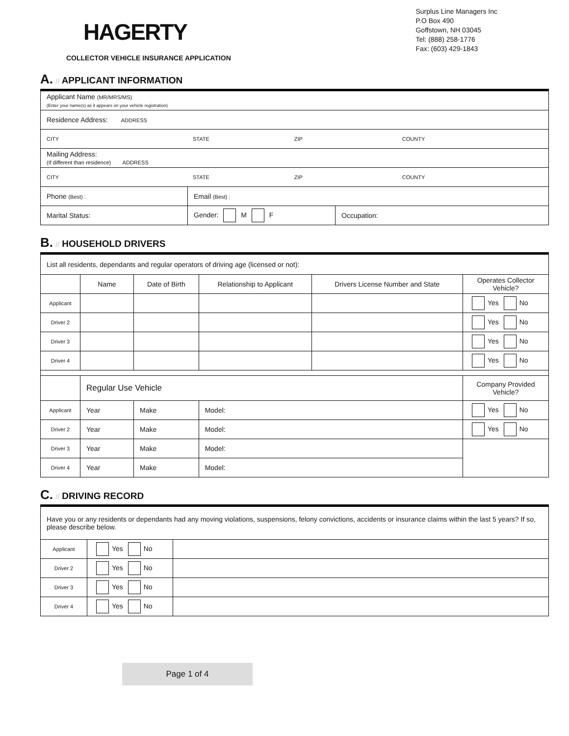HAGERTY
COLLECTOR VEHICLE INSURANCE APPLICATION
Surplus Line Managers Inc
P.O Box 490
Goffstown, NH 03045
Tel: (888) 258-1776
Fax: (603) 429-1843
A. // APPLICANT INFORMATION
| Applicant Name (MR/MRS/MS) (Enter your name(s) as it appears on your vehicle registration) | | |
| Residence Address: ADDRESS | | |
| CITY STATE ZIP COUNTY | | |
| Mailing Address: (If different than residence) ADDRESS | | |
| CITY STATE ZIP COUNTY | | |
| Phone (Best) : | Email (Best) : | |
| Marital Status: | Gender: M F | Occupation: |
B. // HOUSEHOLD DRIVERS
| List all residents, dependants and regular operators of driving age (licensed or not): | | | | | | |
| | Name | | Date of Birth | Relationship to Applicant | Drivers License Number and State | Operates Collector Vehicle? |
| Applicant | | | | | | Yes No |
| Driver 2 | | | | | | Yes No |
| Driver 3 | | | | | | Yes No |
| Driver 4 | | | | | | Yes No |
| | Regular Use Vehicle | | | | | Company Provided Vehicle? |
| Applicant | Year | Make | | Model: | | Yes No |
| Driver 2 | Year | Make | | Model: | | Yes No |
| Driver 3 | Year | Make | | Model: | | |
| Driver 4 | Year | Make | | Model: | | |
C. // DRIVING RECORD
| Have you or any residents or dependants had any moving violations, suspensions, felony convictions, accidents or insurance claims within the last 5 years? If so, please describe below. | | |
| Applicant | Yes No | |
| Driver 2 | Yes No | |
| Driver 3 | Yes No | |
| Driver 4 | Yes No | |
Page 1 of 4